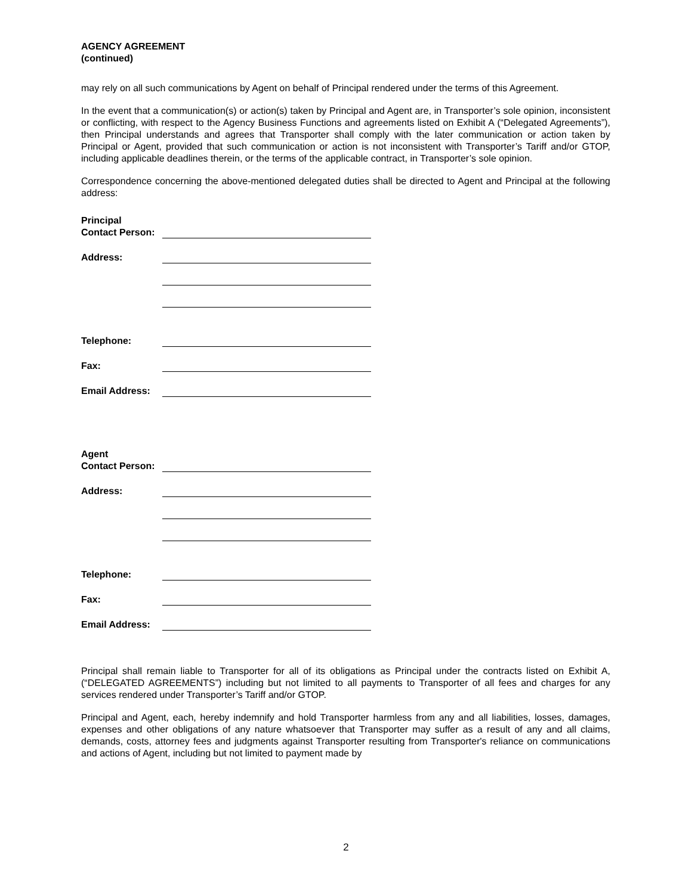AGENCY AGREEMENT
(continued)
may rely on all such communications by Agent on behalf of Principal rendered under the terms of this Agreement.
In the event that a communication(s) or action(s) taken by Principal and Agent are, in Transporter’s sole opinion, inconsistent or conflicting, with respect to the Agency Business Functions and agreements listed on Exhibit A (“Delegated Agreements”), then Principal understands and agrees that Transporter shall comply with the later communication or action taken by Principal or Agent, provided that such communication or action is not inconsistent with Transporter’s Tariff and/or GTOP, including applicable deadlines therein, or the terms of the applicable contract, in Transporter’s sole opinion.
Correspondence concerning the above-mentioned delegated duties shall be directed to Agent and Principal at the following address:
Principal
Contact Person:
Address:
Telephone:
Fax:
Email Address:
Agent
Contact Person:
Address:
Telephone:
Fax:
Email Address:
Principal shall remain liable to Transporter for all of its obligations as Principal under the contracts listed on Exhibit A, (“DELEGATED AGREEMENTS”) including but not limited to all payments to Transporter of all fees and charges for any services rendered under Transporter’s Tariff and/or GTOP.
Principal and Agent, each, hereby indemnify and hold Transporter harmless from any and all liabilities, losses, damages, expenses and other obligations of any nature whatsoever that Transporter may suffer as a result of any and all claims, demands, costs, attorney fees and judgments against Transporter resulting from Transporter's reliance on communications and actions of Agent, including but not limited to payment made by
2